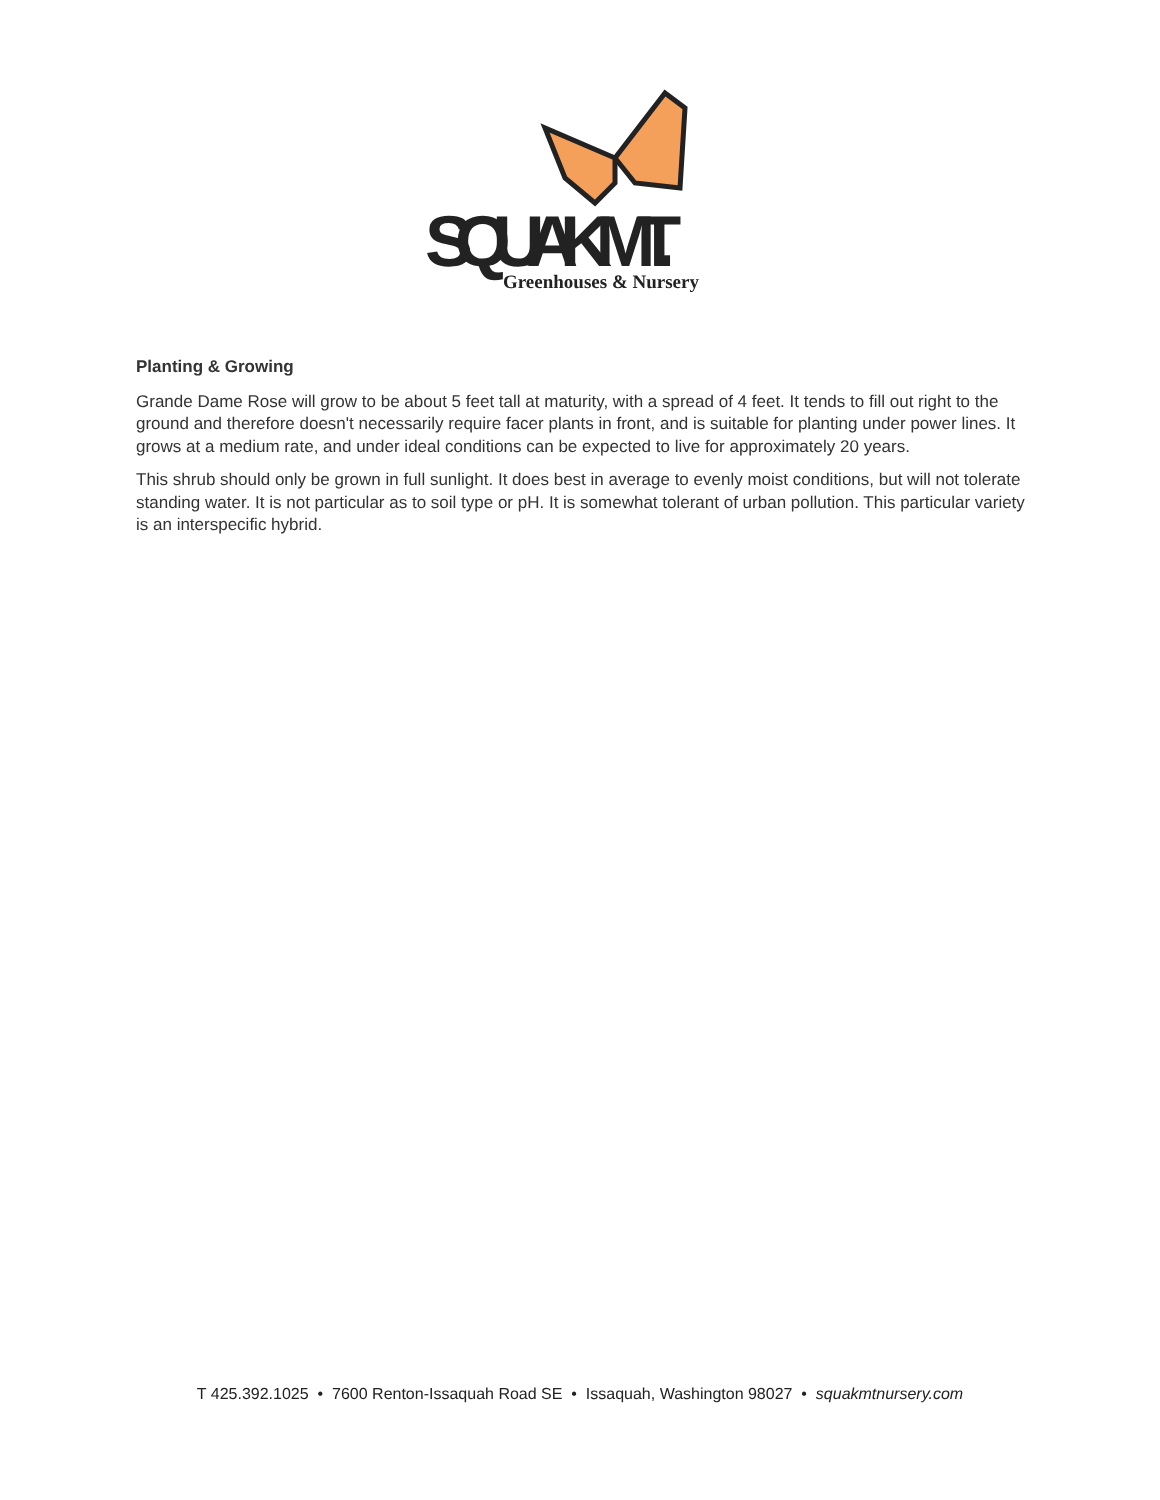SQUAK MT.
Greenhouses & Nursery
Planting & Growing
Grande Dame Rose will grow to be about 5 feet tall at maturity, with a spread of 4 feet. It tends to fill out right to the ground and therefore doesn't necessarily require facer plants in front, and is suitable for planting under power lines. It grows at a medium rate, and under ideal conditions can be expected to live for approximately 20 years.
This shrub should only be grown in full sunlight. It does best in average to evenly moist conditions, but will not tolerate standing water. It is not particular as to soil type or pH. It is somewhat tolerant of urban pollution. This particular variety is an interspecific hybrid.
T 425.392.1025 • 7600 Renton-Issaquah Road SE • Issaquah, Washington 98027 • squakmtnursery.com